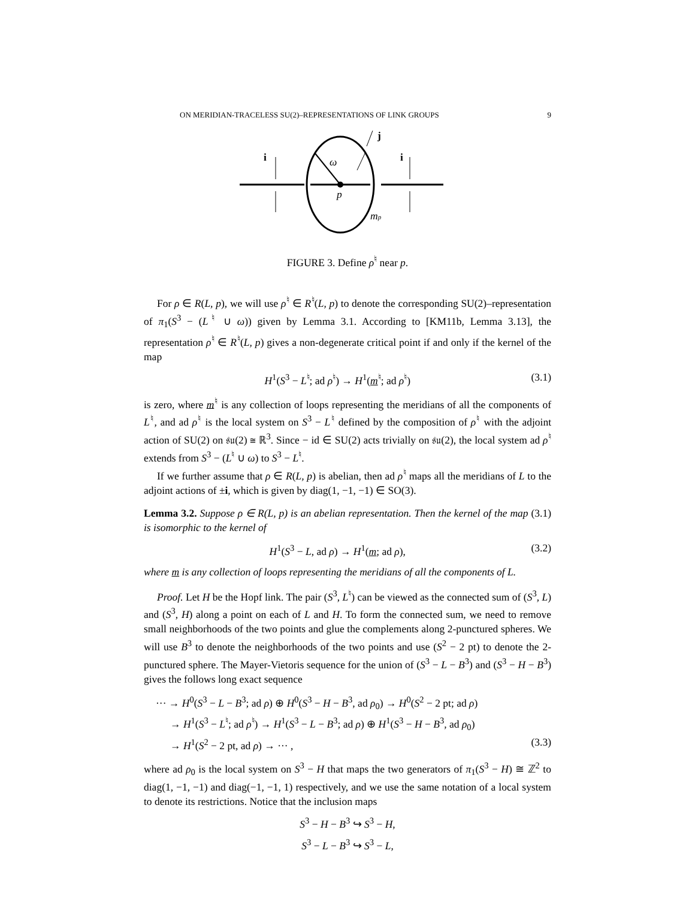ON MERIDIAN-TRACELESS SU(2)–REPRESENTATIONS OF LINK GROUPS 9
i
i
j
ω
p
mp
FIGURE 3. Define ρ<sup>♮</sup> near p.
For ρ ∈ R(L, p), we will use ρ<sup>♮</sup> ∈ R<sup>♮</sup>(L, p) to denote the corresponding SU(2)–representation of π<sub>1</sub>(S<sup>3</sup> − (L<sup>♮</sup> ∪ ω)) given by Lemma 3.1. According to [KM11b, Lemma 3.13], the representation ρ<sup>♮</sup> ∈ R<sup>♮</sup>(L, p) gives a non-degenerate critical point if and only if the kernel of the map
H<sup>1</sup>(S<sup>3</sup> − L<sup>♮</sup>; ad ρ<sup>♮</sup>) → H<sup>1</sup>(m<sup>♮</sup>; ad ρ<sup>♮</sup>) (3.1)
is zero, where m<sup>♮</sup> is any collection of loops representing the meridians of all the components of L<sup>♮</sup>, and ad ρ<sup>♮</sup> is the local system on S<sup>3</sup> − L<sup>♮</sup> defined by the composition of ρ<sup>♮</sup> with the adjoint action of SU(2) on 𝔰𝔲(2) ≅ ℝ<sup>3</sup>. Since − id ∈ SU(2) acts trivially on 𝔰𝔲(2), the local system ad ρ<sup>♮</sup> extends from S<sup>3</sup> − (L<sup>♮</sup> ∪ ω) to S<sup>3</sup> − L<sup>♮</sup>.
If we further assume that ρ ∈ R(L, p) is abelian, then ad ρ<sup>♮</sup> maps all the meridians of L to the adjoint actions of ±i, which is given by diag(1, −1, −1) ∈ SO(3).
Lemma 3.2. Suppose ρ ∈ R(L, p) is an abelian representation. Then the kernel of the map (3.1) is isomorphic to the kernel of
H<sup>1</sup>(S<sup>3</sup> − L, ad ρ) → H<sup>1</sup>(m; ad ρ), (3.2)
where m is any collection of loops representing the meridians of all the components of L.
Proof. Let H be the Hopf link. The pair (S<sup>3</sup>, L<sup>♮</sup>) can be viewed as the connected sum of (S<sup>3</sup>, L) and (S<sup>3</sup>, H) along a point on each of L and H. To form the connected sum, we need to remove small neighborhoods of the two points and glue the complements along 2-punctured spheres. We will use B<sup>3</sup> to denote the neighborhoods of the two points and use (S<sup>2</sup> − 2 pt) to denote the 2-punctured sphere. The Mayer-Vietoris sequence for the union of (S<sup>3</sup> − L − B<sup>3</sup>) and (S<sup>3</sup> − H − B<sup>3</sup>) gives the follows long exact sequence
··· → H<sup>0</sup>(S<sup>3</sup> − L − B<sup>3</sup>; ad ρ) ⊕ H<sup>0</sup>(S<sup>3</sup> − H − B<sup>3</sup>, ad ρ<sub>0</sub>) → H<sup>0</sup>(S<sup>2</sup> − 2 pt; ad ρ)
→ H<sup>1</sup>(S<sup>3</sup> − L<sup>♮</sup>; ad ρ<sup>♮</sup>) → H<sup>1</sup>(S<sup>3</sup> − L − B<sup>3</sup>; ad ρ) ⊕ H<sup>1</sup>(S<sup>3</sup> − H − B<sup>3</sup>, ad ρ<sub>0</sub>)
→ H<sup>1</sup>(S<sup>2</sup> − 2 pt, ad ρ) → ··· , (3.3)
where ad ρ<sub>0</sub> is the local system on S<sup>3</sup> − H that maps the two generators of π<sub>1</sub>(S<sup>3</sup> − H) ≅ ℤ<sup>2</sup> to diag(1, −1, −1) and diag(−1, −1, 1) respectively, and we use the same notation of a local system to denote its restrictions. Notice that the inclusion maps
S<sup>3</sup> − H − B<sup>3</sup> ↪ S<sup>3</sup> − H,
S<sup>3</sup> − L − B<sup>3</sup> ↪ S<sup>3</sup> − L,